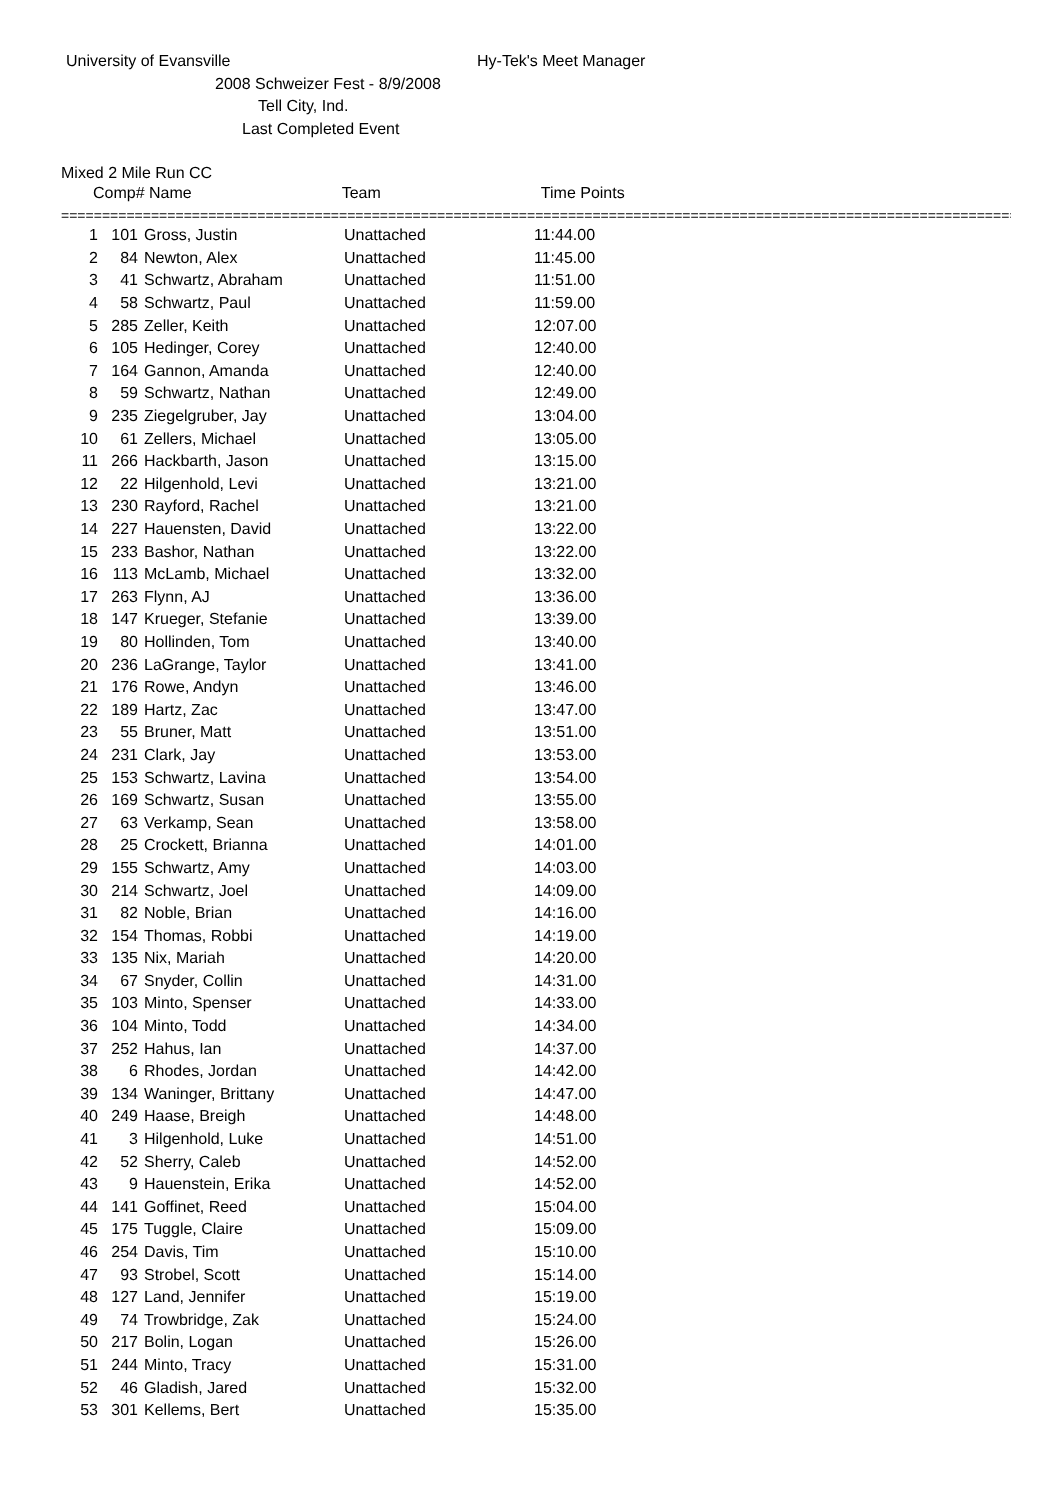University of Evansville Hy-Tek's Meet Manager
2008 Schweizer Fest - 8/9/2008
Tell City, Ind.
Last Completed Event
Mixed 2 Mile Run CC
Comp# Name Team Time Points
=====================================================================================================================
| 1 | 101 | Gross, Justin | Unattached | 11:44.00 |
| 2 | 84 | Newton, Alex | Unattached | 11:45.00 |
| 3 | 41 | Schwartz, Abraham | Unattached | 11:51.00 |
| 4 | 58 | Schwartz, Paul | Unattached | 11:59.00 |
| 5 | 285 | Zeller, Keith | Unattached | 12:07.00 |
| 6 | 105 | Hedinger, Corey | Unattached | 12:40.00 |
| 7 | 164 | Gannon, Amanda | Unattached | 12:40.00 |
| 8 | 59 | Schwartz, Nathan | Unattached | 12:49.00 |
| 9 | 235 | Ziegelgruber, Jay | Unattached | 13:04.00 |
| 10 | 61 | Zellers, Michael | Unattached | 13:05.00 |
| 11 | 266 | Hackbarth, Jason | Unattached | 13:15.00 |
| 12 | 22 | Hilgenhold, Levi | Unattached | 13:21.00 |
| 13 | 230 | Rayford, Rachel | Unattached | 13:21.00 |
| 14 | 227 | Hauensten, David | Unattached | 13:22.00 |
| 15 | 233 | Bashor, Nathan | Unattached | 13:22.00 |
| 16 | 113 | McLamb, Michael | Unattached | 13:32.00 |
| 17 | 263 | Flynn, AJ | Unattached | 13:36.00 |
| 18 | 147 | Krueger, Stefanie | Unattached | 13:39.00 |
| 19 | 80 | Hollinden, Tom | Unattached | 13:40.00 |
| 20 | 236 | LaGrange, Taylor | Unattached | 13:41.00 |
| 21 | 176 | Rowe, Andyn | Unattached | 13:46.00 |
| 22 | 189 | Hartz, Zac | Unattached | 13:47.00 |
| 23 | 55 | Bruner, Matt | Unattached | 13:51.00 |
| 24 | 231 | Clark, Jay | Unattached | 13:53.00 |
| 25 | 153 | Schwartz, Lavina | Unattached | 13:54.00 |
| 26 | 169 | Schwartz, Susan | Unattached | 13:55.00 |
| 27 | 63 | Verkamp, Sean | Unattached | 13:58.00 |
| 28 | 25 | Crockett, Brianna | Unattached | 14:01.00 |
| 29 | 155 | Schwartz, Amy | Unattached | 14:03.00 |
| 30 | 214 | Schwartz, Joel | Unattached | 14:09.00 |
| 31 | 82 | Noble, Brian | Unattached | 14:16.00 |
| 32 | 154 | Thomas, Robbi | Unattached | 14:19.00 |
| 33 | 135 | Nix, Mariah | Unattached | 14:20.00 |
| 34 | 67 | Snyder, Collin | Unattached | 14:31.00 |
| 35 | 103 | Minto, Spenser | Unattached | 14:33.00 |
| 36 | 104 | Minto, Todd | Unattached | 14:34.00 |
| 37 | 252 | Hahus, Ian | Unattached | 14:37.00 |
| 38 | 6 | Rhodes, Jordan | Unattached | 14:42.00 |
| 39 | 134 | Waninger, Brittany | Unattached | 14:47.00 |
| 40 | 249 | Haase, Breigh | Unattached | 14:48.00 |
| 41 | 3 | Hilgenhold, Luke | Unattached | 14:51.00 |
| 42 | 52 | Sherry, Caleb | Unattached | 14:52.00 |
| 43 | 9 | Hauenstein, Erika | Unattached | 14:52.00 |
| 44 | 141 | Goffinet, Reed | Unattached | 15:04.00 |
| 45 | 175 | Tuggle, Claire | Unattached | 15:09.00 |
| 46 | 254 | Davis, Tim | Unattached | 15:10.00 |
| 47 | 93 | Strobel, Scott | Unattached | 15:14.00 |
| 48 | 127 | Land, Jennifer | Unattached | 15:19.00 |
| 49 | 74 | Trowbridge, Zak | Unattached | 15:24.00 |
| 50 | 217 | Bolin, Logan | Unattached | 15:26.00 |
| 51 | 244 | Minto, Tracy | Unattached | 15:31.00 |
| 52 | 46 | Gladish, Jared | Unattached | 15:32.00 |
| 53 | 301 | Kellems, Bert | Unattached | 15:35.00 |